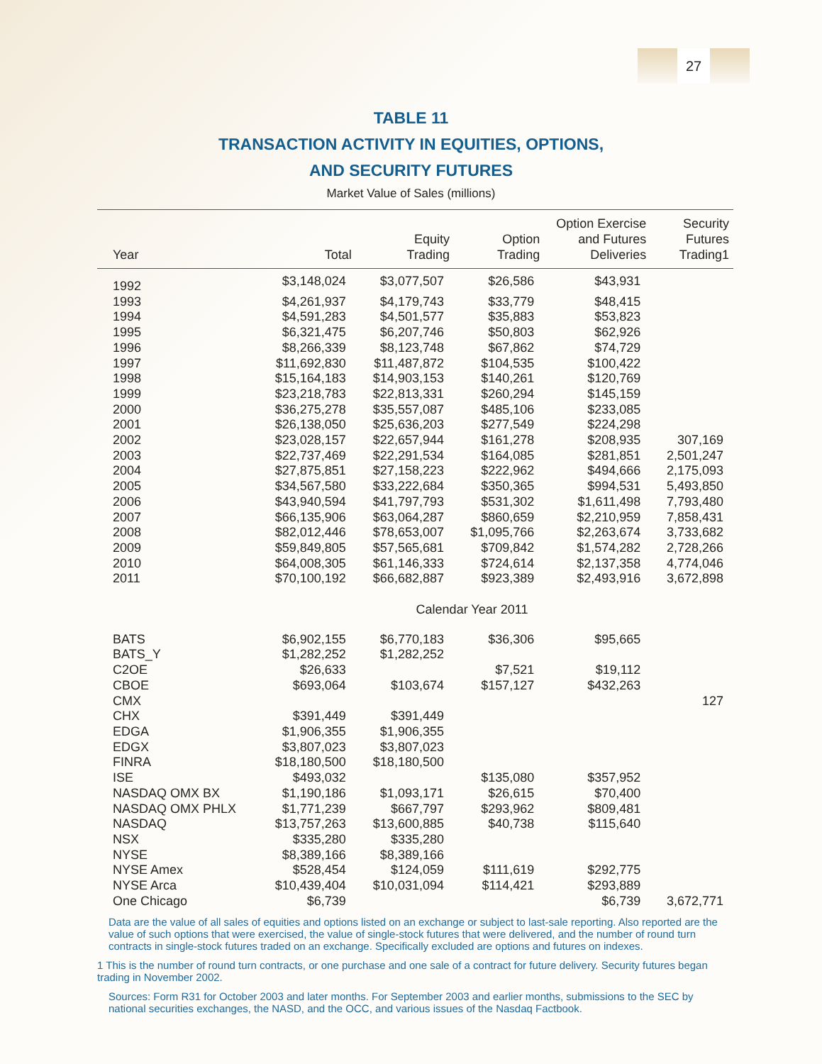27
TABLE 11
TRANSACTION ACTIVITY IN EQUITIES, OPTIONS,
AND SECURITY FUTURES
Market Value of Sales (millions)
| Year | Total | Equity Trading | Option Trading | Option Exercise and Futures Deliveries | Security Futures Trading1 |
| --- | --- | --- | --- | --- | --- |
| 1992 | $3,148,024 | $3,077,507 | $26,586 | $43,931 | |
| 1993 | $4,261,937 | $4,179,743 | $33,779 | $48,415 | |
| 1994 | $4,591,283 | $4,501,577 | $35,883 | $53,823 | |
| 1995 | $6,321,475 | $6,207,746 | $50,803 | $62,926 | |
| 1996 | $8,266,339 | $8,123,748 | $67,862 | $74,729 | |
| 1997 | $11,692,830 | $11,487,872 | $104,535 | $100,422 | |
| 1998 | $15,164,183 | $14,903,153 | $140,261 | $120,769 | |
| 1999 | $23,218,783 | $22,813,331 | $260,294 | $145,159 | |
| 2000 | $36,275,278 | $35,557,087 | $485,106 | $233,085 | |
| 2001 | $26,138,050 | $25,636,203 | $277,549 | $224,298 | |
| 2002 | $23,028,157 | $22,657,944 | $161,278 | $208,935 | 307,169 |
| 2003 | $22,737,469 | $22,291,534 | $164,085 | $281,851 | 2,501,247 |
| 2004 | $27,875,851 | $27,158,223 | $222,962 | $494,666 | 2,175,093 |
| 2005 | $34,567,580 | $33,222,684 | $350,365 | $994,531 | 5,493,850 |
| 2006 | $43,940,594 | $41,797,793 | $531,302 | $1,611,498 | 7,793,480 |
| 2007 | $66,135,906 | $63,064,287 | $860,659 | $2,210,959 | 7,858,431 |
| 2008 | $82,012,446 | $78,653,007 | $1,095,766 | $2,263,674 | 3,733,682 |
| 2009 | $59,849,805 | $57,565,681 | $709,842 | $1,574,282 | 2,728,266 |
| 2010 | $64,008,305 | $61,146,333 | $724,614 | $2,137,358 | 4,774,046 |
| 2011 | $70,100,192 | $66,682,887 | $923,389 | $2,493,916 | 3,672,898 |
| Calendar Year 2011 | | | | | |
| BATS | $6,902,155 | $6,770,183 | $36,306 | $95,665 | |
| BATS_Y | $1,282,252 | $1,282,252 | | | |
| C2OE | $26,633 | | $7,521 | $19,112 | |
| CBOE | $693,064 | $103,674 | $157,127 | $432,263 | |
| CMX | | | | | 127 |
| CHX | $391,449 | $391,449 | | | |
| EDGA | $1,906,355 | $1,906,355 | | | |
| EDGX | $3,807,023 | $3,807,023 | | | |
| FINRA | $18,180,500 | $18,180,500 | | | |
| ISE | $493,032 | | $135,080 | $357,952 | |
| NASDAQ OMX BX | $1,190,186 | $1,093,171 | $26,615 | $70,400 | |
| NASDAQ OMX PHLX | $1,771,239 | $667,797 | $293,962 | $809,481 | |
| NASDAQ | $13,757,263 | $13,600,885 | $40,738 | $115,640 | |
| NSX | $335,280 | $335,280 | | | |
| NYSE | $8,389,166 | $8,389,166 | | | |
| NYSE Amex | $528,454 | $124,059 | $111,619 | $292,775 | |
| NYSE Arca | $10,439,404 | $10,031,094 | $114,421 | $293,889 | |
| One Chicago | $6,739 | | | $6,739 | 3,672,771 |
Data are the value of all sales of equities and options listed on an exchange or subject to last-sale reporting. Also reported are the value of such options that were exercised, the value of single-stock futures that were delivered, and the number of round turn contracts in single-stock futures traded on an exchange. Specifically excluded are options and futures on indexes.
1 This is the number of round turn contracts, or one purchase and one sale of a contract for future delivery. Security futures began trading in November 2002.
Sources: Form R31 for October 2003 and later months. For September 2003 and earlier months, submissions to the SEC by national securities exchanges, the NASD, and the OCC, and various issues of the Nasdaq Factbook.